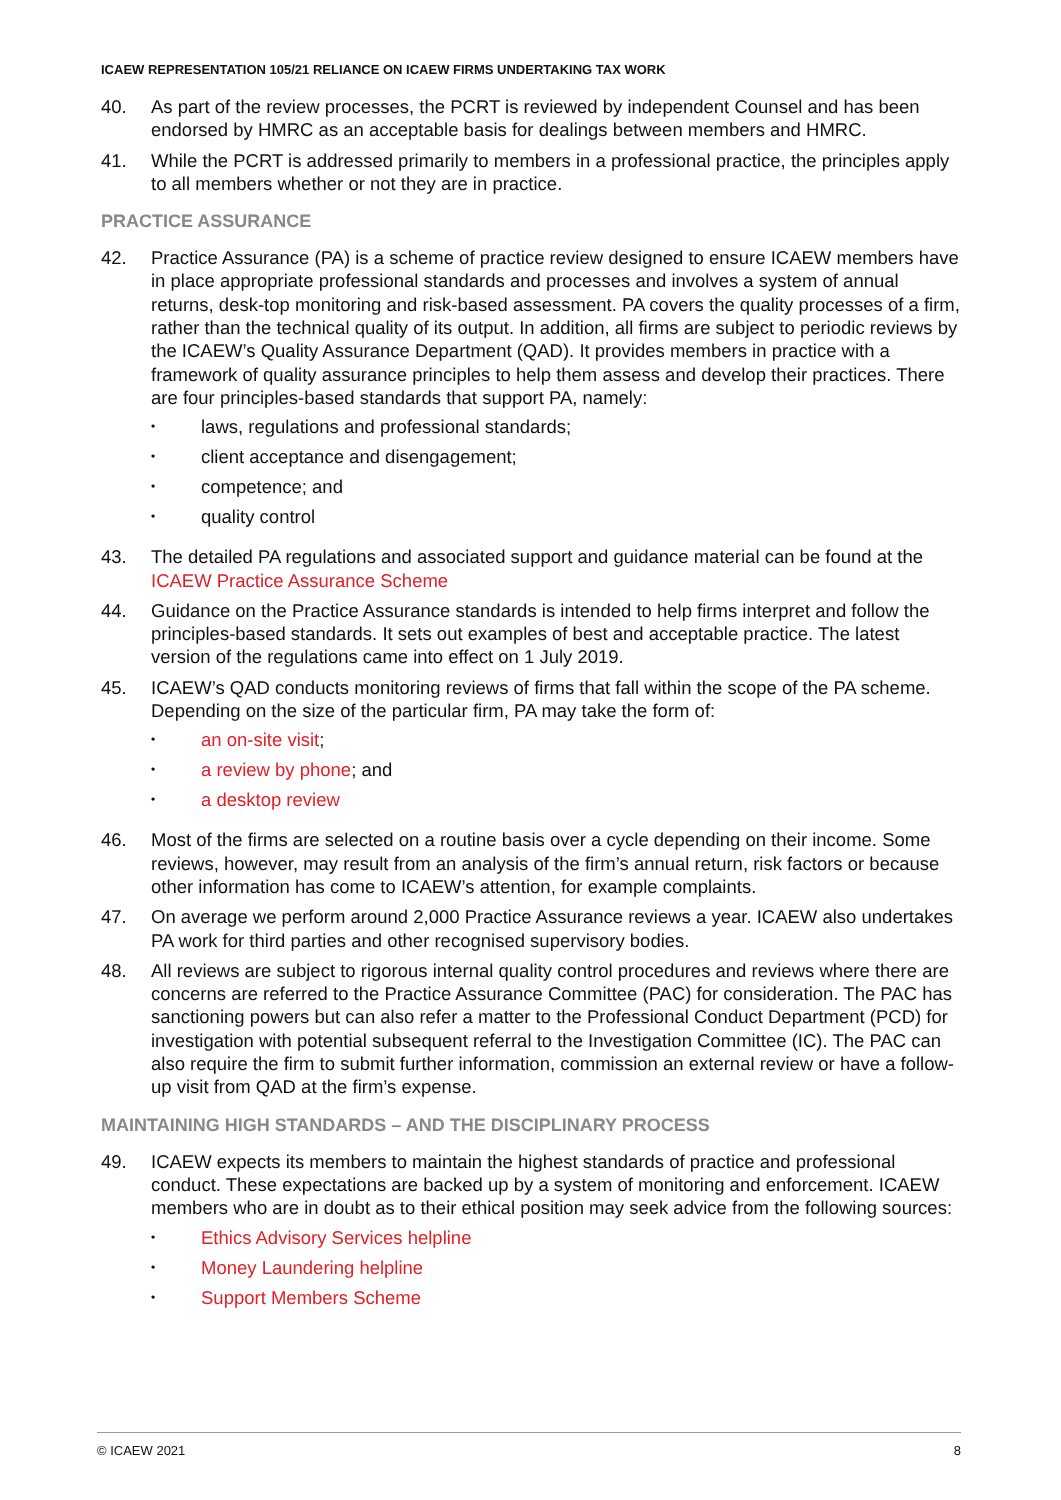ICAEW REPRESENTATION 105/21 RELIANCE ON ICAEW FIRMS UNDERTAKING TAX WORK
40. As part of the review processes, the PCRT is reviewed by independent Counsel and has been endorsed by HMRC as an acceptable basis for dealings between members and HMRC.
41. While the PCRT is addressed primarily to members in a professional practice, the principles apply to all members whether or not they are in practice.
PRACTICE ASSURANCE
42. Practice Assurance (PA) is a scheme of practice review designed to ensure ICAEW members have in place appropriate professional standards and processes and involves a system of annual returns, desk-top monitoring and risk-based assessment. PA covers the quality processes of a firm, rather than the technical quality of its output. In addition, all firms are subject to periodic reviews by the ICAEW’s Quality Assurance Department (QAD). It provides members in practice with a framework of quality assurance principles to help them assess and develop their practices. There are four principles-based standards that support PA, namely:
• laws, regulations and professional standards;
• client acceptance and disengagement;
• competence; and
• quality control
43. The detailed PA regulations and associated support and guidance material can be found at the ICAEW Practice Assurance Scheme
44. Guidance on the Practice Assurance standards is intended to help firms interpret and follow the principles-based standards. It sets out examples of best and acceptable practice. The latest version of the regulations came into effect on 1 July 2019.
45. ICAEW’s QAD conducts monitoring reviews of firms that fall within the scope of the PA scheme. Depending on the size of the particular firm, PA may take the form of:
• an on-site visit;
• a review by phone; and
• a desktop review
46. Most of the firms are selected on a routine basis over a cycle depending on their income. Some reviews, however, may result from an analysis of the firm’s annual return, risk factors or because other information has come to ICAEW’s attention, for example complaints.
47. On average we perform around 2,000 Practice Assurance reviews a year. ICAEW also undertakes PA work for third parties and other recognised supervisory bodies.
48. All reviews are subject to rigorous internal quality control procedures and reviews where there are concerns are referred to the Practice Assurance Committee (PAC) for consideration. The PAC has sanctioning powers but can also refer a matter to the Professional Conduct Department (PCD) for investigation with potential subsequent referral to the Investigation Committee (IC). The PAC can also require the firm to submit further information, commission an external review or have a follow-up visit from QAD at the firm’s expense.
MAINTAINING HIGH STANDARDS – AND THE DISCIPLINARY PROCESS
49. ICAEW expects its members to maintain the highest standards of practice and professional conduct. These expectations are backed up by a system of monitoring and enforcement. ICAEW members who are in doubt as to their ethical position may seek advice from the following sources:
• Ethics Advisory Services helpline
• Money Laundering helpline
• Support Members Scheme
© ICAEW 2021 8